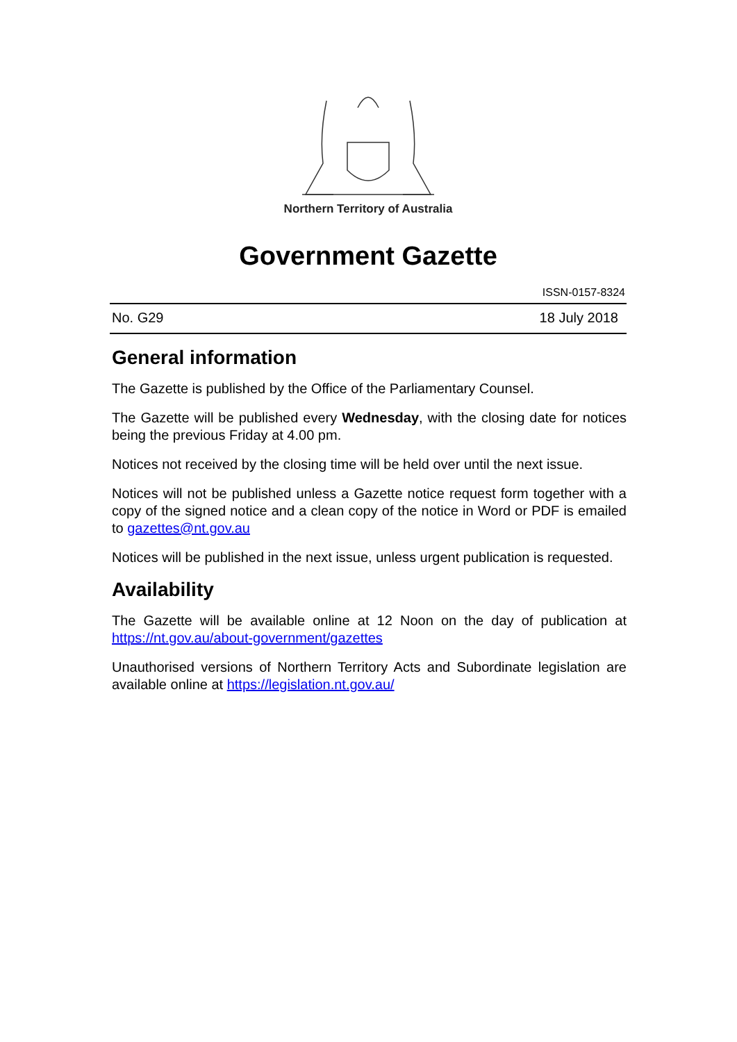Northern Territory of Australia
Government Gazette
ISSN-0157-8324
No. G29 18 July 2018
General information
The Gazette is published by the Office of the Parliamentary Counsel.
The Gazette will be published every Wednesday, with the closing date for notices being the previous Friday at 4.00 pm.
Notices not received by the closing time will be held over until the next issue.
Notices will not be published unless a Gazette notice request form together with a copy of the signed notice and a clean copy of the notice in Word or PDF is emailed to gazettes@nt.gov.au
Notices will be published in the next issue, unless urgent publication is requested.
Availability
The Gazette will be available online at 12 Noon on the day of publication at https://nt.gov.au/about-government/gazettes
Unauthorised versions of Northern Territory Acts and Subordinate legislation are available online at https://legislation.nt.gov.au/